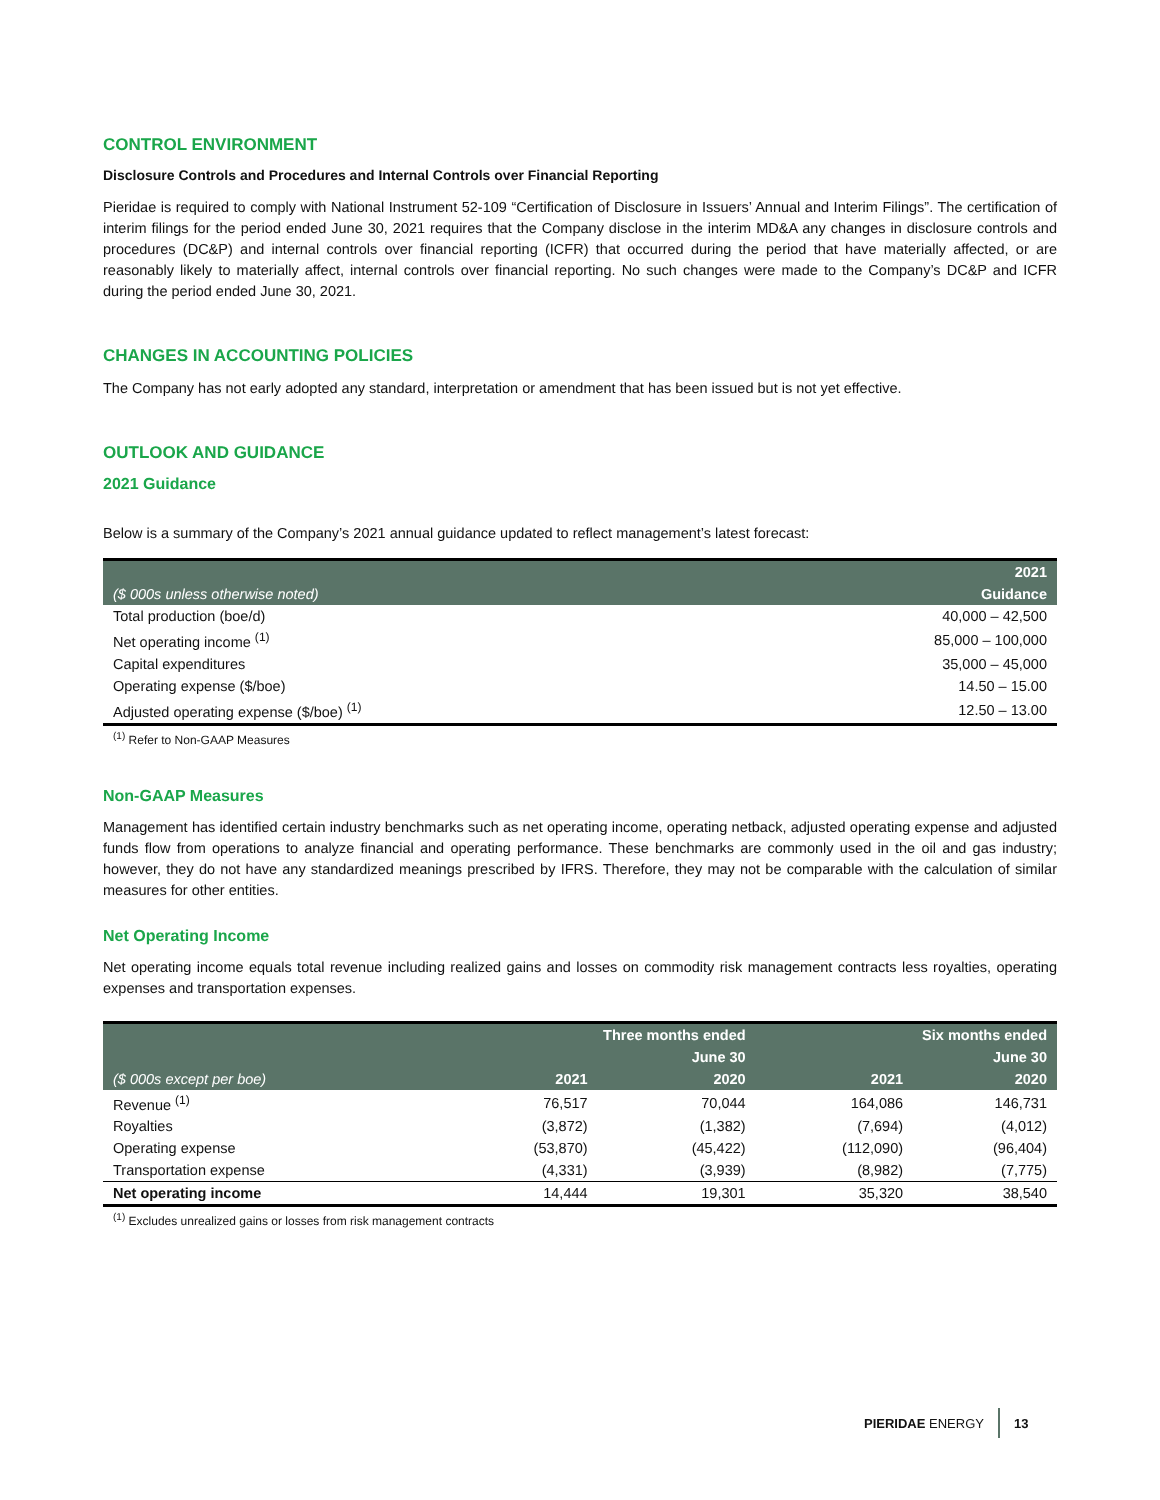CONTROL ENVIRONMENT
Disclosure Controls and Procedures and Internal Controls over Financial Reporting
Pieridae is required to comply with National Instrument 52-109 “Certification of Disclosure in Issuers’ Annual and Interim Filings”. The certification of interim filings for the period ended June 30, 2021 requires that the Company disclose in the interim MD&A any changes in disclosure controls and procedures (DC&P) and internal controls over financial reporting (ICFR) that occurred during the period that have materially affected, or are reasonably likely to materially affect, internal controls over financial reporting. No such changes were made to the Company’s DC&P and ICFR during the period ended June 30, 2021.
CHANGES IN ACCOUNTING POLICIES
The Company has not early adopted any standard, interpretation or amendment that has been issued but is not yet effective.
OUTLOOK AND GUIDANCE
2021 Guidance
Below is a summary of the Company’s 2021 annual guidance updated to reflect management’s latest forecast:
| | 2021 |
| --- | --- |
| ($ 000s unless otherwise noted) | Guidance |
| Total production (boe/d) | 40,000 – 42,500 |
| Net operating income <sup>(1)</sup> | 85,000 – 100,000 |
| Capital expenditures | 35,000 – 45,000 |
| Operating expense ($/boe) | 14.50 – 15.00 |
| Adjusted operating expense ($/boe) <sup>(1)</sup> | 12.50 – 13.00 |
<sup>(1)</sup> Refer to Non-GAAP Measures
Non-GAAP Measures
Management has identified certain industry benchmarks such as net operating income, operating netback, adjusted operating expense and adjusted funds flow from operations to analyze financial and operating performance. These benchmarks are commonly used in the oil and gas industry; however, they do not have any standardized meanings prescribed by IFRS. Therefore, they may not be comparable with the calculation of similar measures for other entities.
Net Operating Income
Net operating income equals total revenue including realized gains and losses on commodity risk management contracts less royalties, operating expenses and transportation expenses.
| | Three months ended | | Six months ended | |
| --- | --- | --- | --- | --- |
| | June 30 | | June 30 | |
| ($ 000s except per boe) | 2021 | 2020 | 2021 | 2020 |
| Revenue <sup>(1)</sup> | 76,517 | 70,044 | 164,086 | 146,731 |
| Royalties | (3,872) | (1,382) | (7,694) | (4,012) |
| Operating expense | (53,870) | (45,422) | (112,090) | (96,404) |
| Transportation expense | (4,331) | (3,939) | (8,982) | (7,775) |
| Net operating income | 14,444 | 19,301 | 35,320 | 38,540 |
<sup>(1)</sup> Excludes unrealized gains or losses from risk management contracts
PIERIDAE ENERGY 13